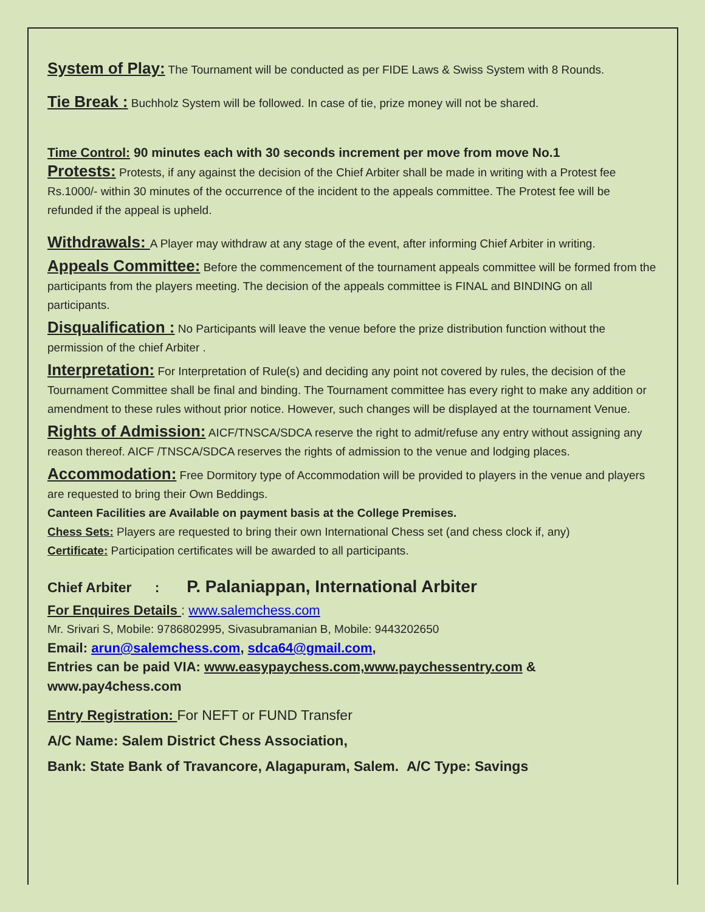System of Play: The Tournament will be conducted as per FIDE Laws & Swiss System with 8 Rounds.
Tie Break : Buchholz System will be followed. In case of tie, prize money will not be shared.
Time Control: 90 minutes each with 30 seconds increment per move from move No.1
Protests: Protests, if any against the decision of the Chief Arbiter shall be made in writing with a Protest fee Rs.1000/- within 30 minutes of the occurrence of the incident to the appeals committee. The Protest fee will be refunded if the appeal is upheld.
Withdrawals: A Player may withdraw at any stage of the event, after informing Chief Arbiter in writing.
Appeals Committee: Before the commencement of the tournament appeals committee will be formed from the participants from the players meeting. The decision of the appeals committee is FINAL and BINDING on all participants.
Disqualification : No Participants will leave the venue before the prize distribution function without the permission of the chief Arbiter .
Interpretation: For Interpretation of Rule(s) and deciding any point not covered by rules, the decision of the Tournament Committee shall be final and binding. The Tournament committee has every right to make any addition or amendment to these rules without prior notice. However, such changes will be displayed at the tournament Venue.
Rights of Admission: AICF/TNSCA/SDCA reserve the right to admit/refuse any entry without assigning any reason thereof. AICF /TNSCA/SDCA reserves the rights of admission to the venue and lodging places.
Accommodation: Free Dormitory type of Accommodation will be provided to players in the venue and players are requested to bring their Own Beddings.
Canteen Facilities are Available on payment basis at the College Premises.
Chess Sets: Players are requested to bring their own International Chess set (and chess clock if, any)
Certificate: Participation certificates will be awarded to all participants.
Chief Arbiter : P. Palaniappan, International Arbiter
For Enquires Details : www.salemchess.com
Mr. Srivari S, Mobile: 9786802995, Sivasubramanian B, Mobile: 9443202650
Email: arun@salemchess.com, sdca64@gmail.com,
Entries can be paid VIA: www.easypaychess.com,www.paychessentry.com & www.pay4chess.com
Entry Registration: For NEFT or FUND Transfer
A/C Name: Salem District Chess Association,
Bank: State Bank of Travancore, Alagapuram, Salem. A/C Type: Savings